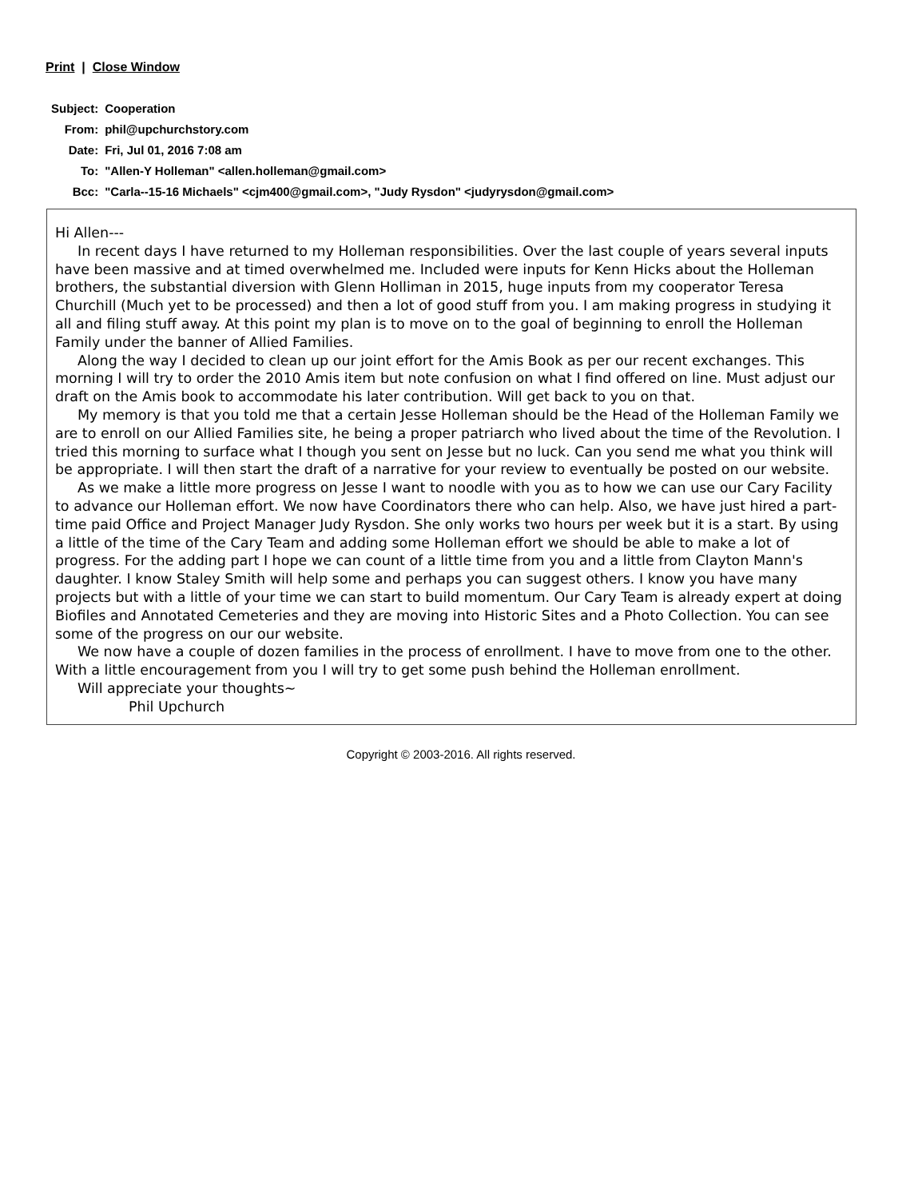Print | Close Window
| Subject: | Cooperation |
| From: | phil@upchurchstory.com |
| Date: | Fri, Jul 01, 2016 7:08 am |
| To: | "Allen-Y Holleman" <allen.holleman@gmail.com> |
| Bcc: | "Carla--15-16 Michaels" <cjm400@gmail.com>, "Judy Rysdon" <judyrysdon@gmail.com> |
Hi Allen---
In recent days I have returned to my Holleman responsibilities. Over the last couple of years several inputs have been massive and at timed overwhelmed me. Included were inputs for Kenn Hicks about the Holleman brothers, the substantial diversion with Glenn Holliman in 2015, huge inputs from my cooperator Teresa Churchill (Much yet to be processed) and then a lot of good stuff from you. I am making progress in studying it all and filing stuff away. At this point my plan is to move on to the goal of beginning to enroll the Holleman Family under the banner of Allied Families.
Along the way I decided to clean up our joint effort for the Amis Book as per our recent exchanges. This morning I will try to order the 2010 Amis item but note confusion on what I find offered on line. Must adjust our draft on the Amis book to accommodate his later contribution. Will get back to you on that.
My memory is that you told me that a certain Jesse Holleman should be the Head of the Holleman Family we are to enroll on our Allied Families site, he being a proper patriarch who lived about the time of the Revolution. I tried this morning to surface what I though you sent on Jesse but no luck. Can you send me what you think will be appropriate. I will then start the draft of a narrative for your review to eventually be posted on our website.
As we make a little more progress on Jesse I want to noodle with you as to how we can use our Cary Facility to advance our Holleman effort. We now have Coordinators there who can help. Also, we have just hired a part-time paid Office and Project Manager Judy Rysdon. She only works two hours per week but it is a start. By using a little of the time of the Cary Team and adding some Holleman effort we should be able to make a lot of progress. For the adding part I hope we can count of a little time from you and a little from Clayton Mann's daughter. I know Staley Smith will help some and perhaps you can suggest others. I know you have many projects but with a little of your time we can start to build momentum. Our Cary Team is already expert at doing Biofiles and Annotated Cemeteries and they are moving into Historic Sites and a Photo Collection. You can see some of the progress on our our website.
We now have a couple of dozen families in the process of enrollment. I have to move from one to the other. With a little encouragement from you I will try to get some push behind the Holleman enrollment.
Will appreciate your thoughts~
Phil Upchurch
Copyright © 2003-2016. All rights reserved.